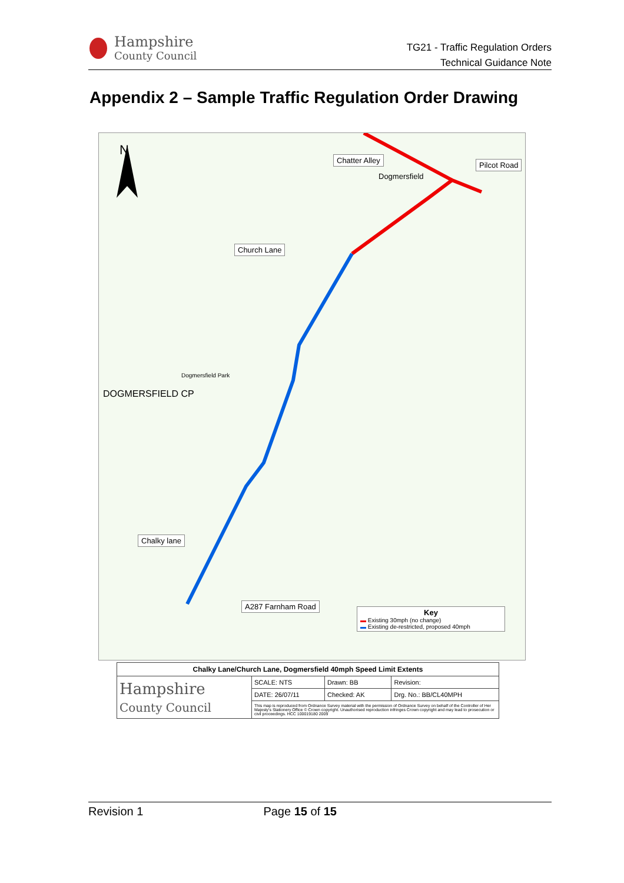Hampshire
County Council
TG21 - Traffic Regulation Orders
Technical Guidance Note
Appendix 2 – Sample Traffic Regulation Order Drawing
N
Chatter Alley
Pilcot Road
Dogmersfield
Church Lane
Dogmersfield Park
DOGMERSFIELD CP
Chalky lane
A287 Farnham Road
Key
▬ Existing 30mph (no change)
▬ Existing de-restricted, proposed 40mph
| Chalky Lane/Church Lane, Dogmersfield 40mph Speed Limit Extents | | | |
| Hampshire County Council | SCALE: NTS | Drawn: BB | Revision: |
| | DATE: 26/07/11 | Checked: AK | Drg. No.: BB/CL40MPH |
| | This map is reproduced from Ordnance Survey material with the permission of Ordnance Survey on behalf of the Controller of Her Majesty's Stationery Office © Crown copyright. Unauthorised reproduction infringes Crown copyright and may lead to prosecution or civil proceedings. HCC 100019180 2009 | | |
Revision 1 Page 15 of 15